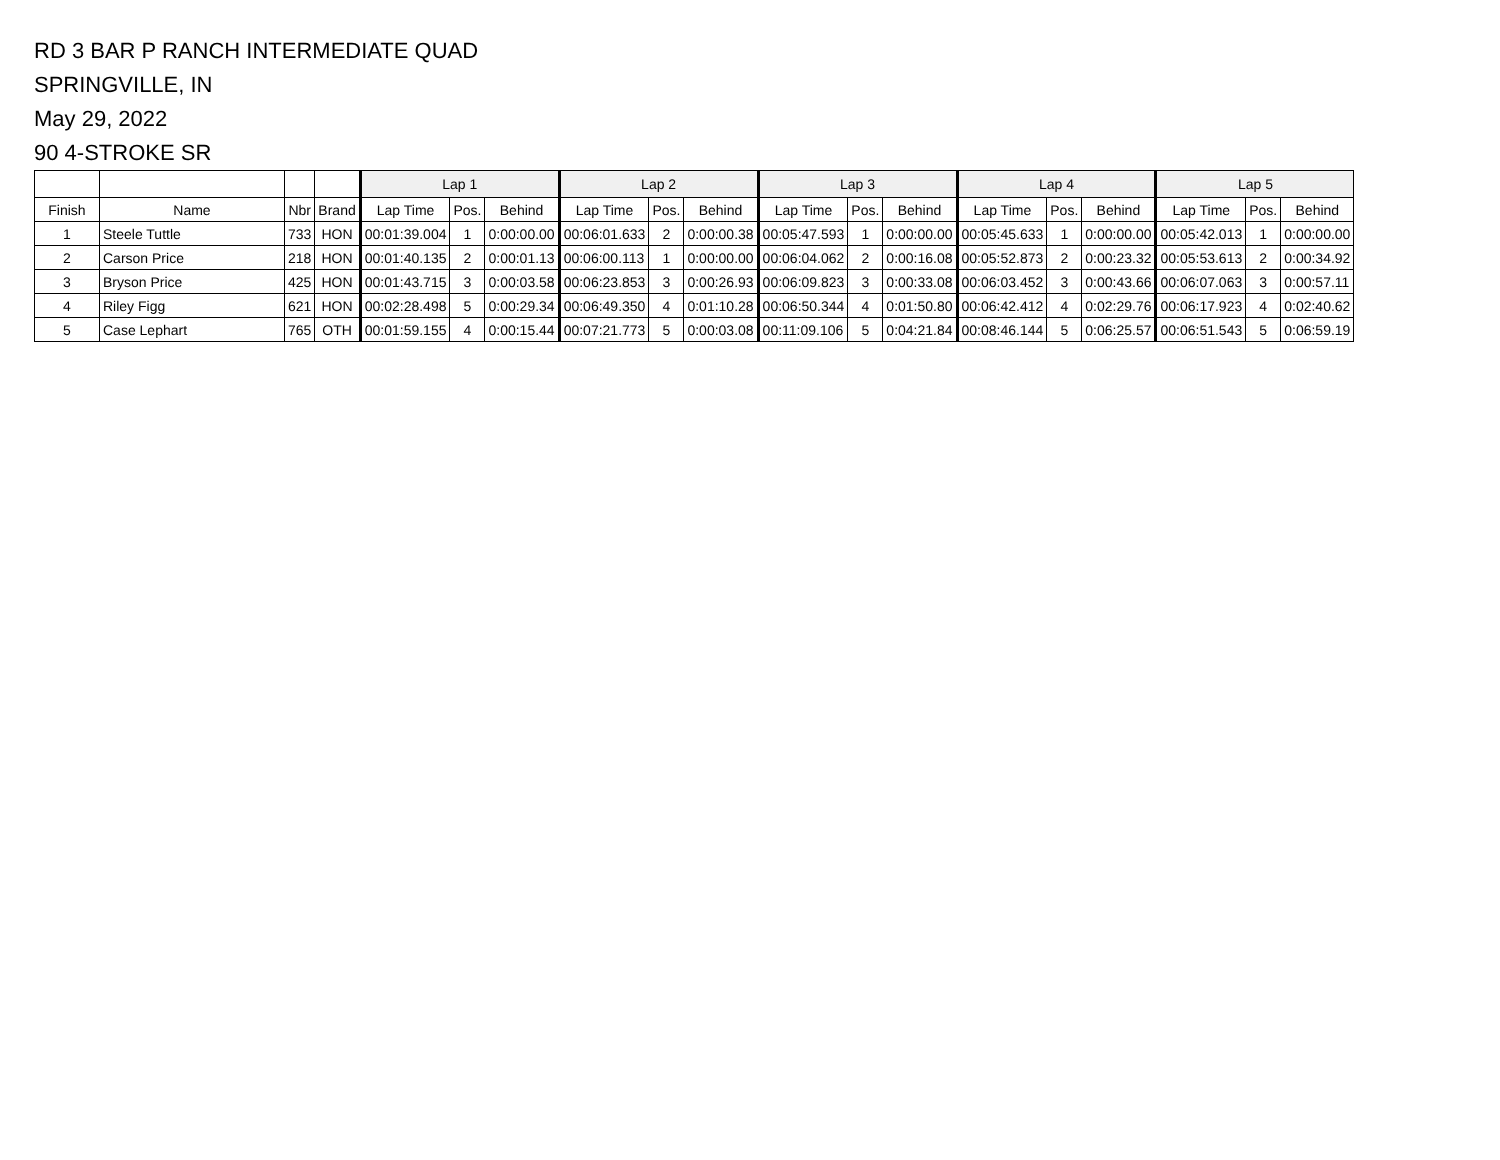RD 3 BAR P RANCH INTERMEDIATE QUAD
SPRINGVILLE, IN
May 29, 2022
90 4-STROKE SR
| | | | | Lap 1 | | | Lap 2 | | | Lap 3 | | | Lap 4 | | | Lap 5 | | |
| --- | --- | --- | --- | --- | --- | --- | --- | --- | --- | --- | --- | --- | --- | --- | --- | --- | --- | --- |
| Finish | Name | Nbr | Brand | Lap Time | Pos. | Behind | Lap Time | Pos. | Behind | Lap Time | Pos. | Behind | Lap Time | Pos. | Behind | Lap Time | Pos. | Behind |
| 1 | Steele Tuttle | 733 | HON | 00:01:39.004 | 1 | 0:00:00.00 | 00:06:01.633 | 2 | 0:00:00.38 | 00:05:47.593 | 1 | 0:00:00.00 | 00:05:45.633 | 1 | 0:00:00.00 | 00:05:42.013 | 1 | 0:00:00.00 |
| 2 | Carson Price | 218 | HON | 00:01:40.135 | 2 | 0:00:01.13 | 00:06:00.113 | 1 | 0:00:00.00 | 00:06:04.062 | 2 | 0:00:16.08 | 00:05:52.873 | 2 | 0:00:23.32 | 00:05:53.613 | 2 | 0:00:34.92 |
| 3 | Bryson Price | 425 | HON | 00:01:43.715 | 3 | 0:00:03.58 | 00:06:23.853 | 3 | 0:00:26.93 | 00:06:09.823 | 3 | 0:00:33.08 | 00:06:03.452 | 3 | 0:00:43.66 | 00:06:07.063 | 3 | 0:00:57.11 |
| 4 | Riley Figg | 621 | HON | 00:02:28.498 | 5 | 0:00:29.34 | 00:06:49.350 | 4 | 0:01:10.28 | 00:06:50.344 | 4 | 0:01:50.80 | 00:06:42.412 | 4 | 0:02:29.76 | 00:06:17.923 | 4 | 0:02:40.62 |
| 5 | Case Lephart | 765 | OTH | 00:01:59.155 | 4 | 0:00:15.44 | 00:07:21.773 | 5 | 0:00:03.08 | 00:11:09.106 | 5 | 0:04:21.84 | 00:08:46.144 | 5 | 0:06:25.57 | 00:06:51.543 | 5 | 0:06:59.19 |